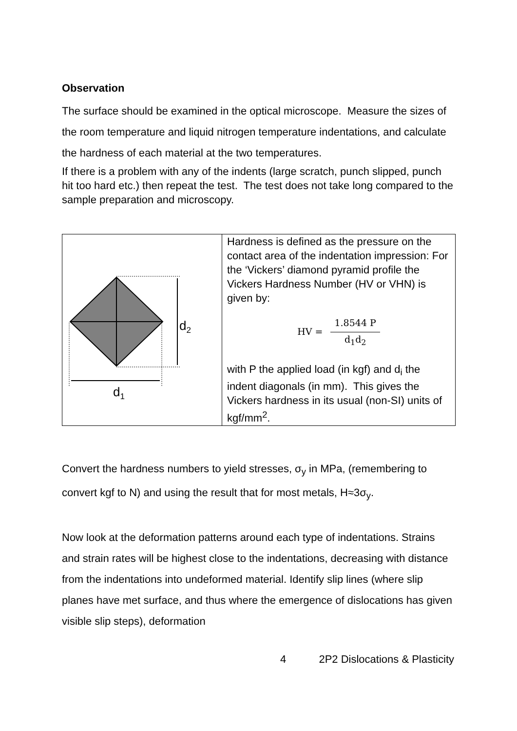Observation
The surface should be examined in the optical microscope. Measure the sizes of the room temperature and liquid nitrogen temperature indentations, and calculate the hardness of each material at the two temperatures.
If there is a problem with any of the indents (large scratch, punch slipped, punch hit too hard etc.) then repeat the test. The test does not take long compared to the sample preparation and microscopy.
| d 2 d 1 | Hardness is defined as the pressure on the contact area of the indentation impression: For the ‘Vickers’ diamond pyramid profile the Vickers Hardness Number (HV or VHN) is given by: HV = 1.8544 P d<sub>1</sub>d<sub>2</sub> with P the applied load (in kgf) and d<sub>i</sub> the indent diagonals (in mm). This gives the Vickers hardness in its usual (non-SI) units of kgf/mm<sup>2</sup>. |
Convert the hardness numbers to yield stresses, σ<sub>y</sub> in MPa, (remembering to convert kgf to N) and using the result that for most metals, H≈3σ<sub>y</sub>.
Now look at the deformation patterns around each type of indentations. Strains and strain rates will be highest close to the indentations, decreasing with distance from the indentations into undeformed material. Identify slip lines (where slip planes have met surface, and thus where the emergence of dislocations has given visible slip steps), deformation
4 2P2 Dislocations & Plasticity